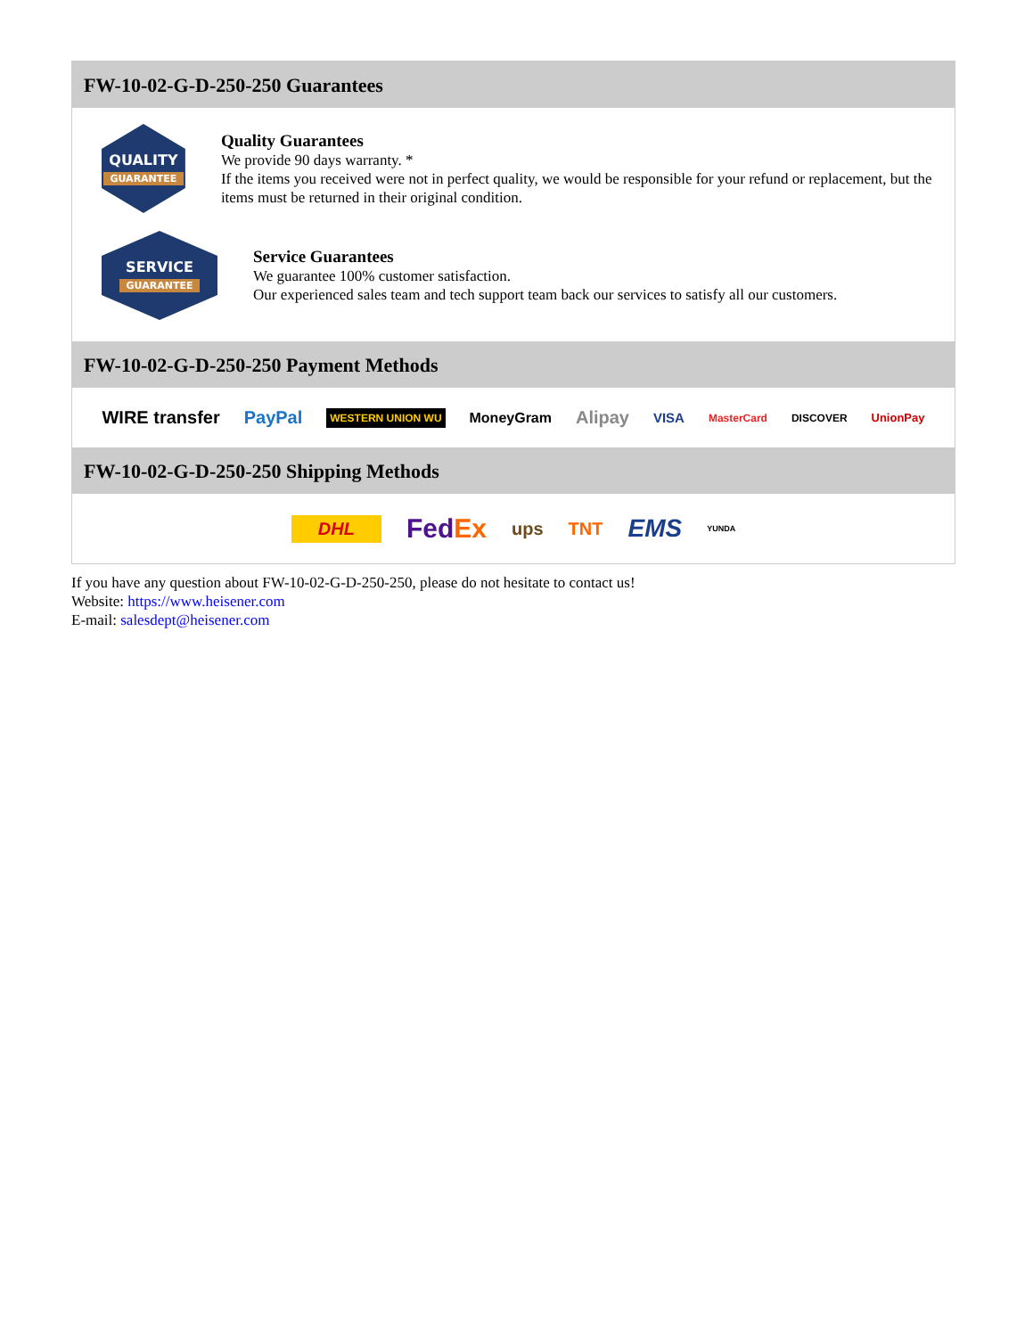FW-10-02-G-D-250-250 Guarantees
QUALITY
GUARANTEE
Quality Guarantees
We provide 90 days warranty. *
If the items you received were not in perfect quality, we would be responsible for your refund or replacement, but the items must be returned in their original condition.
SERVICE
GUARANTEE
Service Guarantees
We guarantee 100% customer satisfaction.
Our experienced sales team and tech support team back our services to satisfy all our customers.
FW-10-02-G-D-250-250 Payment Methods
WIRE transfer PayPal WESTERN UNION WU MoneyGram Alipay VISA MasterCard DISCOVER UnionPay
FW-10-02-G-D-250-250 Shipping Methods
DHL FedEx ups TNT EMS YUNDA
If you have any question about FW-10-02-G-D-250-250, please do not hesitate to contact us!
Website: https://www.heisener.com
E-mail: salesdept@heisener.com